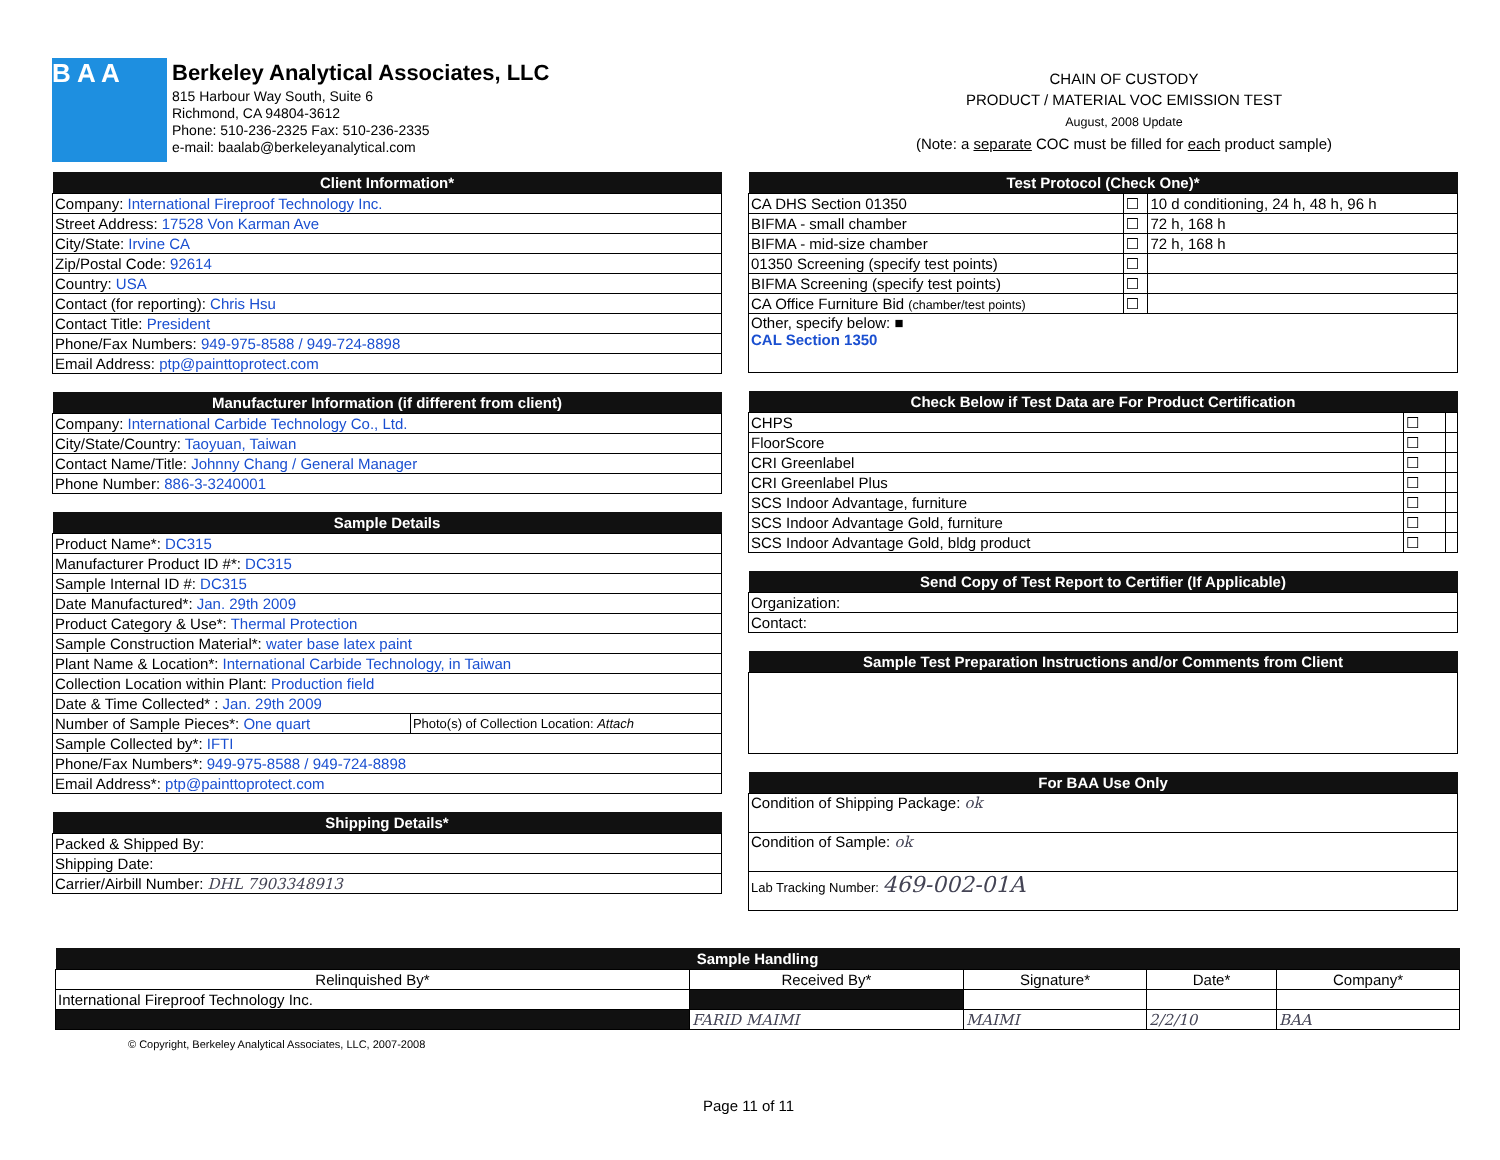B A A
Berkeley Analytical Associates, LLC
815 Harbour Way South, Suite 6
Richmond, CA 94804-3612
Phone: 510-236-2325 Fax: 510-236-2335
e-mail: baalab@berkeleyanalytical.com
CHAIN OF CUSTODY
PRODUCT / MATERIAL VOC EMISSION TEST
August, 2008 Update
(Note: a separate COC must be filled for each product sample)
| Client Information* |
| --- |
| Company: International Fireproof Technology Inc. |
| Street Address: 17528 Von Karman Ave |
| City/State: Irvine CA |
| Zip/Postal Code: 92614 |
| Country: USA |
| Contact (for reporting): Chris Hsu |
| Contact Title: President |
| Phone/Fax Numbers: 949-975-8588 / 949-724-8898 |
| Email Address: ptp@painttoprotect.com |
| Manufacturer Information (if different from client) |
| --- |
| Company: International Carbide Technology Co., Ltd. |
| City/State/Country: Taoyuan, Taiwan |
| Contact Name/Title: Johnny Chang / General Manager |
| Phone Number: 886-3-3240001 |
| Sample Details | |
| --- | --- |
| Product Name*: DC315 | |
| Manufacturer Product ID #*: DC315 | |
| Sample Internal ID #: DC315 | |
| Date Manufactured*: Jan. 29th 2009 | |
| Product Category & Use*: Thermal Protection | |
| Sample Construction Material*: water base latex paint | |
| Plant Name & Location*: International Carbide Technology, in Taiwan | |
| Collection Location within Plant: Production field | |
| Date & Time Collected* : Jan. 29th 2009 | |
| Number of Sample Pieces*: One quart | Photo(s) of Collection Location: Attach |
| Sample Collected by*: IFTI | |
| Phone/Fax Numbers*: 949-975-8588 / 949-724-8898 | |
| Email Address*: ptp@painttoprotect.com | |
| Shipping Details* |
| --- |
| Packed & Shipped By: |
| Shipping Date: |
| Carrier/Airbill Number: DHL 7903348913 |
| Test Protocol (Check One)* | | |
| --- | --- | --- |
| CA DHS Section 01350 | ☐ | 10 d conditioning, 24 h, 48 h, 96 h |
| BIFMA - small chamber | ☐ | 72 h, 168 h |
| BIFMA - mid-size chamber | ☐ | 72 h, 168 h |
| 01350 Screening (specify test points) | ☐ | |
| BIFMA Screening (specify test points) | ☐ | |
| CA Office Furniture Bid (chamber/test points) | ☐ | |
| Other, specify below: ■ CAL Section 1350 | | |
| Check Below if Test Data are For Product Certification | | |
| --- | --- | --- |
| CHPS | ☐ | |
| FloorScore | ☐ | |
| CRI Greenlabel | ☐ | |
| CRI Greenlabel Plus | ☐ | |
| SCS Indoor Advantage, furniture | ☐ | |
| SCS Indoor Advantage Gold, furniture | ☐ | |
| SCS Indoor Advantage Gold, bldg product | ☐ | |
| Send Copy of Test Report to Certifier (If Applicable) |
| --- |
| Organization: |
| Contact: |
| Sample Test Preparation Instructions and/or Comments from Client |
| --- |
| For BAA Use Only |
| --- |
| Condition of Shipping Package: ok |
| Condition of Sample: ok |
| Lab Tracking Number: 469-002-01A |
| Sample Handling | | | | |
| --- | --- | --- | --- | --- |
| Relinquished By* | Received By* | Signature* | Date* | Company* |
| International Fireproof Technology Inc. | | | | |
| | FARID MAIMI | MAIMI | 2/2/10 | BAA |
© Copyright, Berkeley Analytical Associates, LLC, 2007-2008
Page 11 of 11